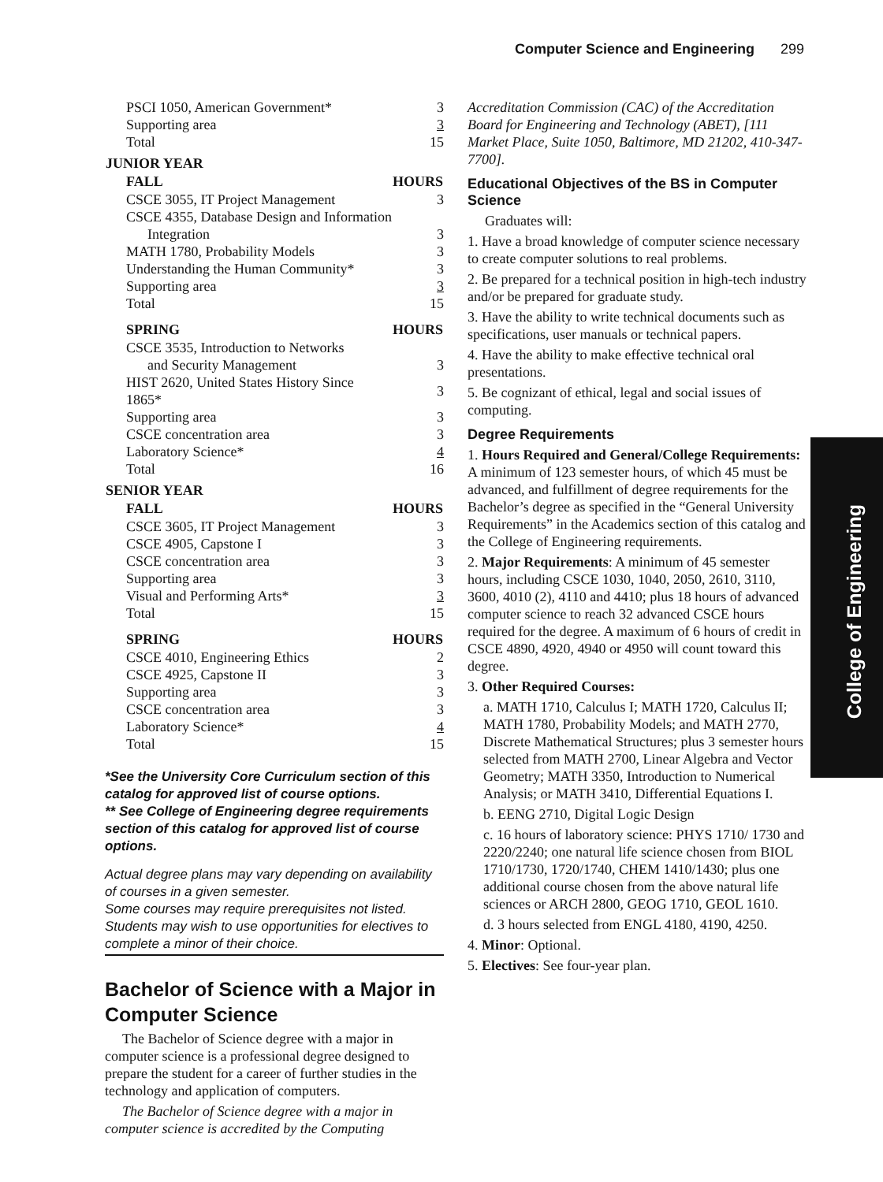Computer Science and Engineering 299
College of Engineering
| PSCI 1050, American Government* | 3 |
| Supporting area | 3 |
| Total | 15 |
| JUNIOR YEAR | |
| FALL | HOURS |
| CSCE 3055, IT Project Management | 3 |
| CSCE 4355, Database Design and Information | |
| Integration | 3 |
| MATH 1780, Probability Models | 3 |
| Understanding the Human Community* | 3 |
| Supporting area | 3 |
| Total | 15 |
| SPRING | HOURS |
| CSCE 3535, Introduction to Networks | |
| and Security Management | 3 |
| HIST 2620, United States History Since 1865* | 3 |
| Supporting area | 3 |
| CSCE concentration area | 3 |
| Laboratory Science* | 4 |
| Total | 16 |
| SENIOR YEAR | |
| FALL | HOURS |
| CSCE 3605, IT Project Management | 3 |
| CSCE 4905, Capstone I | 3 |
| CSCE concentration area | 3 |
| Supporting area | 3 |
| Visual and Performing Arts* | 3 |
| Total | 15 |
| SPRING | HOURS |
| CSCE 4010, Engineering Ethics | 2 |
| CSCE 4925, Capstone II | 3 |
| Supporting area | 3 |
| CSCE concentration area | 3 |
| Laboratory Science* | 4 |
| Total | 15 |
*See the University Core Curriculum section of this catalog for approved list of course options.
** See College of Engineering degree requirements section of this catalog for approved list of course options.
Actual degree plans may vary depending on availability of courses in a given semester.
Some courses may require prerequisites not listed. Students may wish to use opportunities for electives to complete a minor of their choice.
Bachelor of Science with a Major in Computer Science
The Bachelor of Science degree with a major in computer science is a professional degree designed to prepare the student for a career of further studies in the technology and application of computers.
The Bachelor of Science degree with a major in computer science is accredited by the Computing
Accreditation Commission (CAC) of the Accreditation Board for Engineering and Technology (ABET), [111 Market Place, Suite 1050, Baltimore, MD 21202, 410-347-7700].
Educational Objectives of the BS in Computer Science
Graduates will:
1. Have a broad knowledge of computer science necessary to create computer solutions to real problems.
2. Be prepared for a technical position in high-tech industry and/or be prepared for graduate study.
3. Have the ability to write technical documents such as specifications, user manuals or technical papers.
4. Have the ability to make effective technical oral presentations.
5. Be cognizant of ethical, legal and social issues of computing.
Degree Requirements
1. Hours Required and General/College Requirements: A minimum of 123 semester hours, of which 45 must be advanced, and fulfillment of degree requirements for the Bachelor’s degree as specified in the “General University Requirements” in the Academics section of this catalog and the College of Engineering requirements.
2. Major Requirements: A minimum of 45 semester hours, including CSCE 1030, 1040, 2050, 2610, 3110, 3600, 4010 (2), 4110 and 4410; plus 18 hours of advanced computer science to reach 32 advanced CSCE hours required for the degree. A maximum of 6 hours of credit in CSCE 4890, 4920, 4940 or 4950 will count toward this degree.
3. Other Required Courses:
a. MATH 1710, Calculus I; MATH 1720, Calculus II; MATH 1780, Probability Models; and MATH 2770, Discrete Mathematical Structures; plus 3 semester hours selected from MATH 2700, Linear Algebra and Vector Geometry; MATH 3350, Introduction to Numerical Analysis; or MATH 3410, Differential Equations I.
b. EENG 2710, Digital Logic Design
c. 16 hours of laboratory science: PHYS 1710/ 1730 and 2220/2240; one natural life science chosen from BIOL 1710/1730, 1720/1740, CHEM 1410/1430; plus one additional course chosen from the above natural life sciences or ARCH 2800, GEOG 1710, GEOL 1610.
d. 3 hours selected from ENGL 4180, 4190, 4250.
4. Minor: Optional.
5. Electives: See four-year plan.